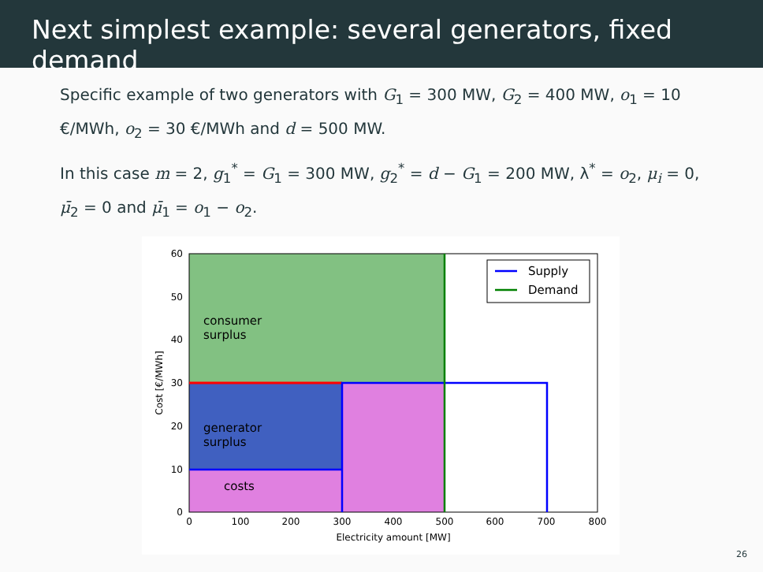Next simplest example: several generators, fixed demand
Specific example of two generators with G<sub>1</sub> = 300 MW, G<sub>2</sub> = 400 MW, o<sub>1</sub> = 10 €/MWh, o<sub>2</sub> = 30 €/MWh and d = 500 MW.
In this case m = 2, g<sub>1</sub><sup>*</sup> = G<sub>1</sub> = 300 MW, g<sub>2</sub><sup>*</sup> = d − G<sub>1</sub> = 200 MW, λ<sup>*</sup> = o<sub>2</sub>, μ<sub>i</sub> = 0, μ̄<sub>2</sub> = 0 and μ̄<sub>1</sub> = o<sub>1</sub> − o<sub>2</sub>.
Supply
Demand
consumer
surplus
generator
surplus
costs
60
50
40
30
20
10
0
0
100
200
300
400
500
600
700
800
Electricity amount [MW]
Cost [€/MWh]
26